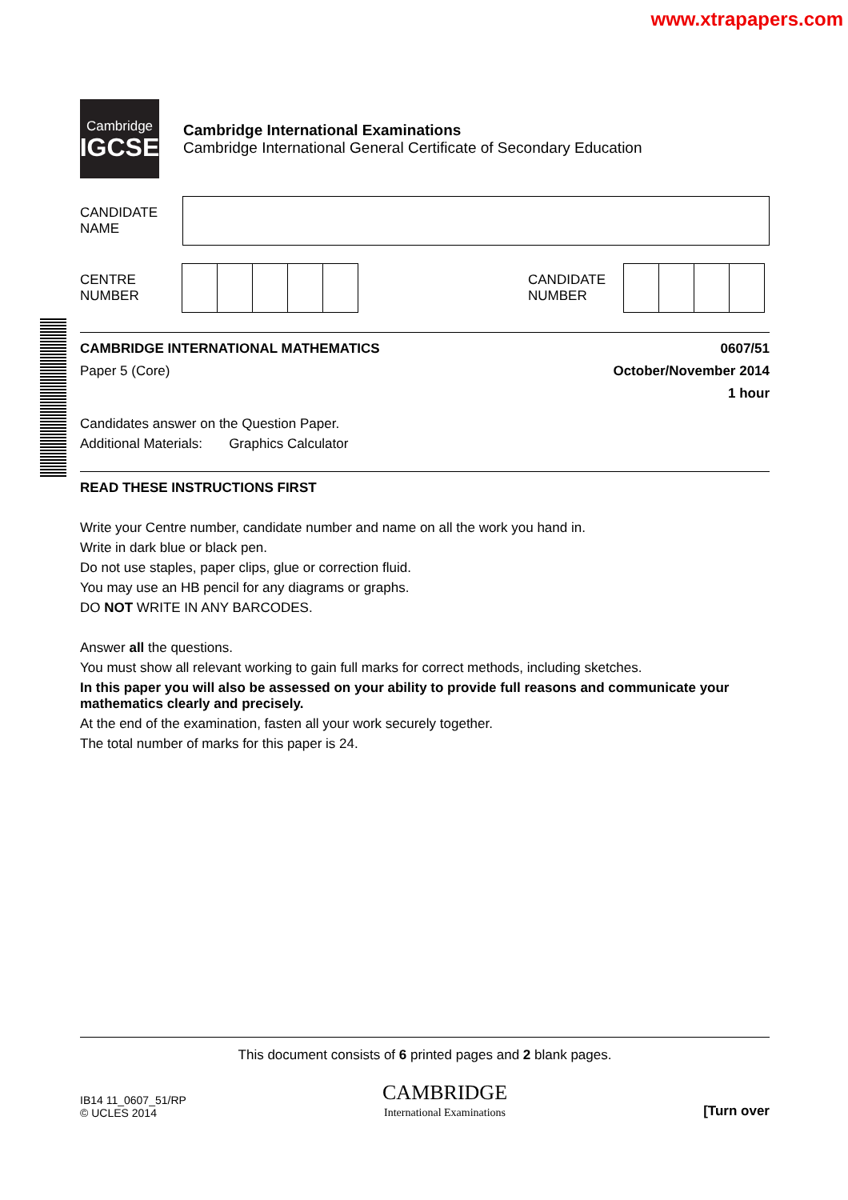www.xtrapapers.com
Cambridge
IGCSE
Cambridge International Examinations
Cambridge International General Certificate of Secondary Education
CANDIDATE
NAME
CENTRE
NUMBER
CANDIDATE
NUMBER
CAMBRIDGE INTERNATIONAL MATHEMATICS 0607/51
Paper 5 (Core) October/November 2014
1 hour
Candidates answer on the Question Paper.
Additional Materials: Graphics Calculator
READ THESE INSTRUCTIONS FIRST
Write your Centre number, candidate number and name on all the work you hand in.
Write in dark blue or black pen.
Do not use staples, paper clips, glue or correction fluid.
You may use an HB pencil for any diagrams or graphs.
DO NOT WRITE IN ANY BARCODES.
Answer all the questions.
You must show all relevant working to gain full marks for correct methods, including sketches.
In this paper you will also be assessed on your ability to provide full reasons and communicate your mathematics clearly and precisely.
At the end of the examination, fasten all your work securely together.
The total number of marks for this paper is 24.
This document consists of 6 printed pages and 2 blank pages.
IB14 11_0607_51/RP
© UCLES 2014
CAMBRIDGE
International Examinations
[Turn over